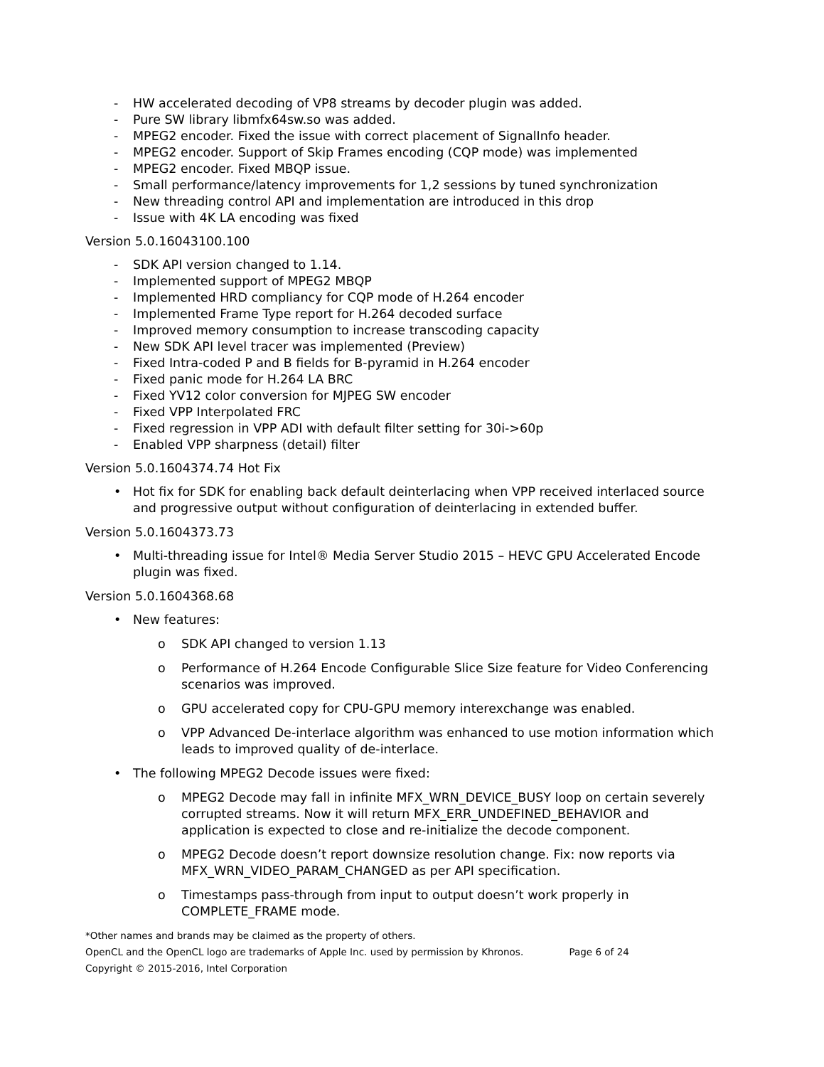- HW accelerated decoding of VP8 streams by decoder plugin was added.
- Pure SW library libmfx64sw.so was added.
- MPEG2 encoder. Fixed the issue with correct placement of SignalInfo header.
- MPEG2 encoder. Support of Skip Frames encoding (CQP mode) was implemented
- MPEG2 encoder. Fixed MBQP issue.
- Small performance/latency improvements for 1,2 sessions by tuned synchronization
- New threading control API and implementation are introduced in this drop
- Issue with 4K LA encoding was fixed
Version 5.0.16043100.100
- SDK API version changed to 1.14.
- Implemented support of MPEG2 MBQP
- Implemented HRD compliancy for CQP mode of H.264 encoder
- Implemented Frame Type report for H.264 decoded surface
- Improved memory consumption to increase transcoding capacity
- New SDK API level tracer was implemented (Preview)
- Fixed Intra-coded P and B fields for B-pyramid in H.264 encoder
- Fixed panic mode for H.264 LA BRC
- Fixed YV12 color conversion for MJPEG SW encoder
- Fixed VPP Interpolated FRC
- Fixed regression in VPP ADI with default filter setting for 30i->60p
- Enabled VPP sharpness (detail) filter
Version 5.0.1604374.74 Hot Fix
• Hot fix for SDK for enabling back default deinterlacing when VPP received interlaced source and progressive output without configuration of deinterlacing in extended buffer.
Version 5.0.1604373.73
• Multi-threading issue for Intel® Media Server Studio 2015 – HEVC GPU Accelerated Encode plugin was fixed.
Version 5.0.1604368.68
• New features:
o SDK API changed to version 1.13
o Performance of H.264 Encode Configurable Slice Size feature for Video Conferencing scenarios was improved.
o GPU accelerated copy for CPU-GPU memory interexchange was enabled.
o VPP Advanced De-interlace algorithm was enhanced to use motion information which leads to improved quality of de-interlace.
• The following MPEG2 Decode issues were fixed:
o MPEG2 Decode may fall in infinite MFX_WRN_DEVICE_BUSY loop on certain severely corrupted streams. Now it will return MFX_ERR_UNDEFINED_BEHAVIOR and application is expected to close and re-initialize the decode component.
o MPEG2 Decode doesn’t report downsize resolution change. Fix: now reports via MFX_WRN_VIDEO_PARAM_CHANGED as per API specification.
o Timestamps pass-through from input to output doesn’t work properly in COMPLETE_FRAME mode.
*Other names and brands may be claimed as the property of others.
OpenCL and the OpenCL logo are trademarks of Apple Inc. used by permission by Khronos. Page 6 of 24
Copyright © 2015-2016, Intel Corporation